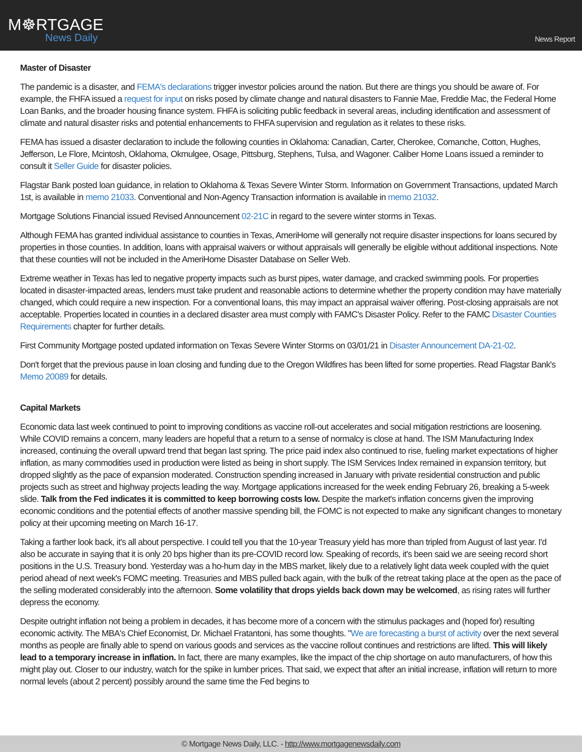M☸RTGAGE
News Daily
News Report
Master of Disaster
The pandemic is a disaster, and FEMA's declarations trigger investor policies around the nation. But there are things you should be aware of. For example, the FHFA issued a request for input on risks posed by climate change and natural disasters to Fannie Mae, Freddie Mac, the Federal Home Loan Banks, and the broader housing finance system. FHFA is soliciting public feedback in several areas, including identification and assessment of climate and natural disaster risks and potential enhancements to FHFA supervision and regulation as it relates to these risks.
FEMA has issued a disaster declaration to include the following counties in Oklahoma: Canadian, Carter, Cherokee, Comanche, Cotton, Hughes, Jefferson, Le Flore, Mcintosh, Oklahoma, Okmulgee, Osage, Pittsburg, Stephens, Tulsa, and Wagoner. Caliber Home Loans issued a reminder to consult it Seller Guide for disaster policies.
Flagstar Bank posted loan guidance, in relation to Oklahoma & Texas Severe Winter Storm. Information on Government Transactions, updated March 1st, is available in memo 21033. Conventional and Non-Agency Transaction information is available in memo 21032.
Mortgage Solutions Financial issued Revised Announcement 02-21C in regard to the severe winter storms in Texas.
Although FEMA has granted individual assistance to counties in Texas, AmeriHome will generally not require disaster inspections for loans secured by properties in those counties. In addition, loans with appraisal waivers or without appraisals will generally be eligible without additional inspections. Note that these counties will not be included in the AmeriHome Disaster Database on Seller Web.
Extreme weather in Texas has led to negative property impacts such as burst pipes, water damage, and cracked swimming pools. For properties located in disaster-impacted areas, lenders must take prudent and reasonable actions to determine whether the property condition may have materially changed, which could require a new inspection. For a conventional loans, this may impact an appraisal waiver offering. Post-closing appraisals are not acceptable. Properties located in counties in a declared disaster area must comply with FAMC's Disaster Policy. Refer to the FAMC Disaster Counties Requirements chapter for further details.
First Community Mortgage posted updated information on Texas Severe Winter Storms on 03/01/21 in Disaster Announcement DA-21-02.
Don't forget that the previous pause in loan closing and funding due to the Oregon Wildfires has been lifted for some properties. Read Flagstar Bank's Memo 20089 for details.
Capital Markets
Economic data last week continued to point to improving conditions as vaccine roll-out accelerates and social mitigation restrictions are loosening. While COVID remains a concern, many leaders are hopeful that a return to a sense of normalcy is close at hand. The ISM Manufacturing Index increased, continuing the overall upward trend that began last spring. The price paid index also continued to rise, fueling market expectations of higher inflation, as many commodities used in production were listed as being in short supply. The ISM Services Index remained in expansion territory, but dropped slightly as the pace of expansion moderated. Construction spending increased in January with private residential construction and public projects such as street and highway projects leading the way. Mortgage applications increased for the week ending February 26, breaking a 5-week slide. Talk from the Fed indicates it is committed to keep borrowing costs low. Despite the market's inflation concerns given the improving economic conditions and the potential effects of another massive spending bill, the FOMC is not expected to make any significant changes to monetary policy at their upcoming meeting on March 16-17.
Taking a farther look back, it's all about perspective. I could tell you that the 10-year Treasury yield has more than tripled from August of last year. I'd also be accurate in saying that it is only 20 bps higher than its pre-COVID record low. Speaking of records, it's been said we are seeing record short positions in the U.S. Treasury bond. Yesterday was a ho-hum day in the MBS market, likely due to a relatively light data week coupled with the quiet period ahead of next week's FOMC meeting. Treasuries and MBS pulled back again, with the bulk of the retreat taking place at the open as the pace of the selling moderated considerably into the afternoon. Some volatility that drops yields back down may be welcomed, as rising rates will further depress the economy.
Despite outright inflation not being a problem in decades, it has become more of a concern with the stimulus packages and (hoped for) resulting economic activity. The MBA's Chief Economist, Dr. Michael Fratantoni, has some thoughts. "We are forecasting a burst of activity over the next several months as people are finally able to spend on various goods and services as the vaccine rollout continues and restrictions are lifted. This will likely lead to a temporary increase in inflation. In fact, there are many examples, like the impact of the chip shortage on auto manufacturers, of how this might play out. Closer to our industry, watch for the spike in lumber prices. That said, we expect that after an initial increase, inflation will return to more normal levels (about 2 percent) possibly around the same time the Fed begins to
© Mortgage News Daily, LLC. - http://www.mortgagenewsdaily.com